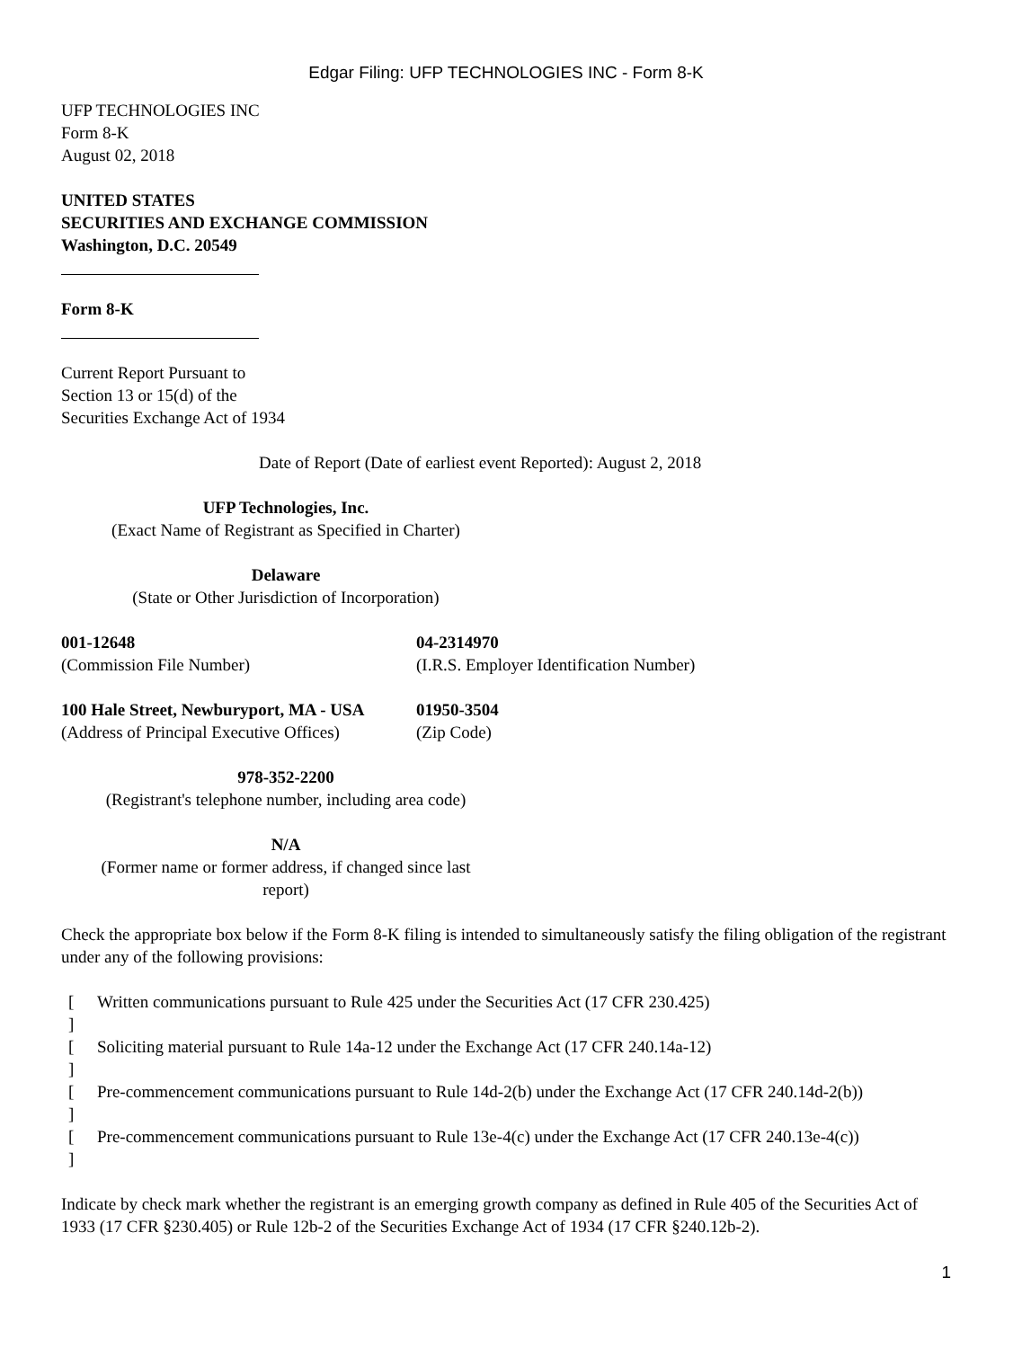Edgar Filing: UFP TECHNOLOGIES INC - Form 8-K
UFP TECHNOLOGIES INC
Form 8-K
August 02, 2018
UNITED STATES
SECURITIES AND EXCHANGE COMMISSION
Washington, D.C. 20549
Form 8-K
Current Report Pursuant to
Section 13 or 15(d) of the
Securities Exchange Act of 1934
Date of Report (Date of earliest event Reported): August 2, 2018
UFP Technologies, Inc.
(Exact Name of Registrant as Specified in Charter)
Delaware
(State or Other Jurisdiction of Incorporation)
| 001-12648 | 04-2314970 |
| (Commission File Number) | (I.R.S. Employer Identification Number) |
| 100 Hale Street, Newburyport, MA - USA | 01950-3504 |
| (Address of Principal Executive Offices) | (Zip Code) |
978-352-2200
(Registrant's telephone number, including area code)
N/A
(Former name or former address, if changed since last
report)
Check the appropriate box below if the Form 8-K filing is intended to simultaneously satisfy the filing obligation of the registrant under any of the following provisions:
| [ ] | Written communications pursuant to Rule 425 under the Securities Act (17 CFR 230.425) |
| [ ] | Soliciting material pursuant to Rule 14a-12 under the Exchange Act (17 CFR 240.14a-12) |
| [ ] | Pre-commencement communications pursuant to Rule 14d-2(b) under the Exchange Act (17 CFR 240.14d-2(b)) |
| [ ] | Pre-commencement communications pursuant to Rule 13e-4(c) under the Exchange Act (17 CFR 240.13e-4(c)) |
Indicate by check mark whether the registrant is an emerging growth company as defined in Rule 405 of the Securities Act of 1933 (17 CFR §230.405) or Rule 12b-2 of the Securities Exchange Act of 1934 (17 CFR §240.12b-2).
1